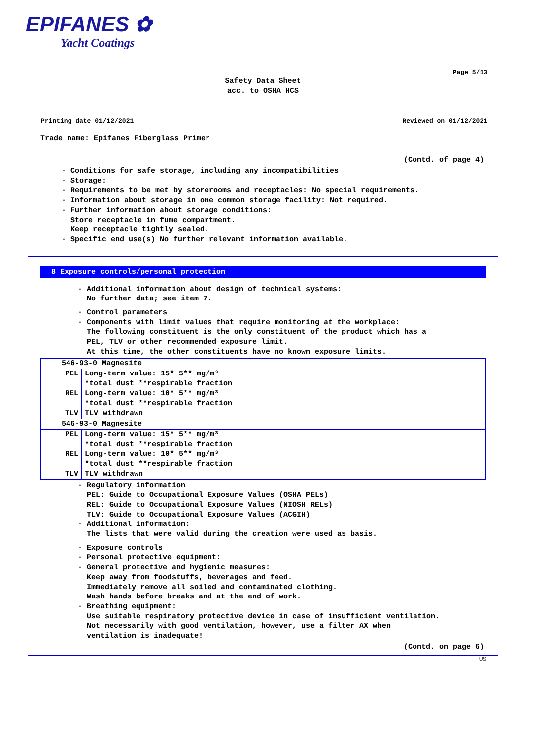EPIFANES ✿
Yacht Coatings
Page 5/13
Safety Data Sheet
acc. to OSHA HCS
Printing date 01/12/2021 Reviewed on 01/12/2021
Trade name: Epifanes Fiberglass Primer
(Contd. of page 4)
· Conditions for safe storage, including any incompatibilities
· Storage:
· Requirements to be met by storerooms and receptacles: No special requirements.
· Information about storage in one common storage facility: Not required.
· Further information about storage conditions:
Store receptacle in fume compartment.
Keep receptacle tightly sealed.
· Specific end use(s) No further relevant information available.
8 Exposure controls/personal protection
· Additional information about design of technical systems:
No further data; see item 7.
· Control parameters
· Components with limit values that require monitoring at the workplace:
The following constituent is the only constituent of the product which has a
PEL, TLV or other recommended exposure limit.
At this time, the other constituents have no known exposure limits.
| 546-93-0 Magnesite | | |
| PEL | Long-term value: 15* 5** mg/m³ *total dust **respirable fraction | |
| REL | Long-term value: 10* 5** mg/m³ *total dust **respirable fraction | |
| TLV | TLV withdrawn | |
| 546-93-0 Magnesite | | |
| PEL | Long-term value: 15* 5** mg/m³ *total dust **respirable fraction | |
| REL | Long-term value: 10* 5** mg/m³ *total dust **respirable fraction | |
| TLV | TLV withdrawn | |
· Regulatory information
PEL: Guide to Occupational Exposure Values (OSHA PELs)
REL: Guide to Occupational Exposure Values (NIOSH RELs)
TLV: Guide to Occupational Exposure Values (ACGIH)
· Additional information:
The lists that were valid during the creation were used as basis.
· Exposure controls
· Personal protective equipment:
· General protective and hygienic measures:
Keep away from foodstuffs, beverages and feed.
Immediately remove all soiled and contaminated clothing.
Wash hands before breaks and at the end of work.
· Breathing equipment:
Use suitable respiratory protective device in case of insufficient ventilation.
Not necessarily with good ventilation, however, use a filter AX when
ventilation is inadequate!
(Contd. on page 6)
US